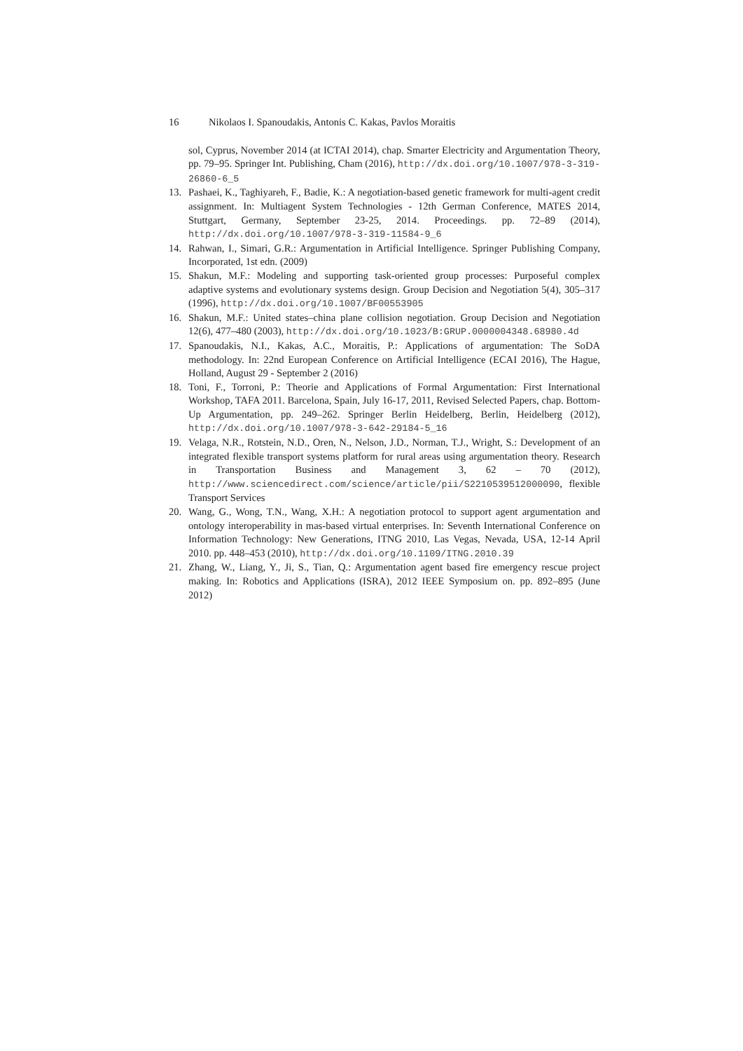16 Nikolaos I. Spanoudakis, Antonis C. Kakas, Pavlos Moraitis
sol, Cyprus, November 2014 (at ICTAI 2014), chap. Smarter Electricity and Argumentation Theory, pp. 79–95. Springer Int. Publishing, Cham (2016), http://dx.doi.org/10.1007/978-3-319-26860-6_5
13. Pashaei, K., Taghiyareh, F., Badie, K.: A negotiation-based genetic framework for multi-agent credit assignment. In: Multiagent System Technologies - 12th German Conference, MATES 2014, Stuttgart, Germany, September 23-25, 2014. Proceedings. pp. 72–89 (2014), http://dx.doi.org/10.1007/978-3-319-11584-9_6
14. Rahwan, I., Simari, G.R.: Argumentation in Artificial Intelligence. Springer Publishing Company, Incorporated, 1st edn. (2009)
15. Shakun, M.F.: Modeling and supporting task-oriented group processes: Purposeful complex adaptive systems and evolutionary systems design. Group Decision and Negotiation 5(4), 305–317 (1996), http://dx.doi.org/10.1007/BF00553905
16. Shakun, M.F.: United states–china plane collision negotiation. Group Decision and Negotiation 12(6), 477–480 (2003), http://dx.doi.org/10.1023/B:GRUP.0000004348.68980.4d
17. Spanoudakis, N.I., Kakas, A.C., Moraitis, P.: Applications of argumentation: The SoDA methodology. In: 22nd European Conference on Artificial Intelligence (ECAI 2016), The Hague, Holland, August 29 - September 2 (2016)
18. Toni, F., Torroni, P.: Theorie and Applications of Formal Argumentation: First International Workshop, TAFA 2011. Barcelona, Spain, July 16-17, 2011, Revised Selected Papers, chap. Bottom-Up Argumentation, pp. 249–262. Springer Berlin Heidelberg, Berlin, Heidelberg (2012), http://dx.doi.org/10.1007/978-3-642-29184-5_16
19. Velaga, N.R., Rotstein, N.D., Oren, N., Nelson, J.D., Norman, T.J., Wright, S.: Development of an integrated flexible transport systems platform for rural areas using argumentation theory. Research in Transportation Business and Management 3, 62 – 70 (2012), http://www.sciencedirect.com/science/article/pii/S2210539512000090, flexible Transport Services
20. Wang, G., Wong, T.N., Wang, X.H.: A negotiation protocol to support agent argumentation and ontology interoperability in mas-based virtual enterprises. In: Seventh International Conference on Information Technology: New Generations, ITNG 2010, Las Vegas, Nevada, USA, 12-14 April 2010. pp. 448–453 (2010), http://dx.doi.org/10.1109/ITNG.2010.39
21. Zhang, W., Liang, Y., Ji, S., Tian, Q.: Argumentation agent based fire emergency rescue project making. In: Robotics and Applications (ISRA), 2012 IEEE Symposium on. pp. 892–895 (June 2012)